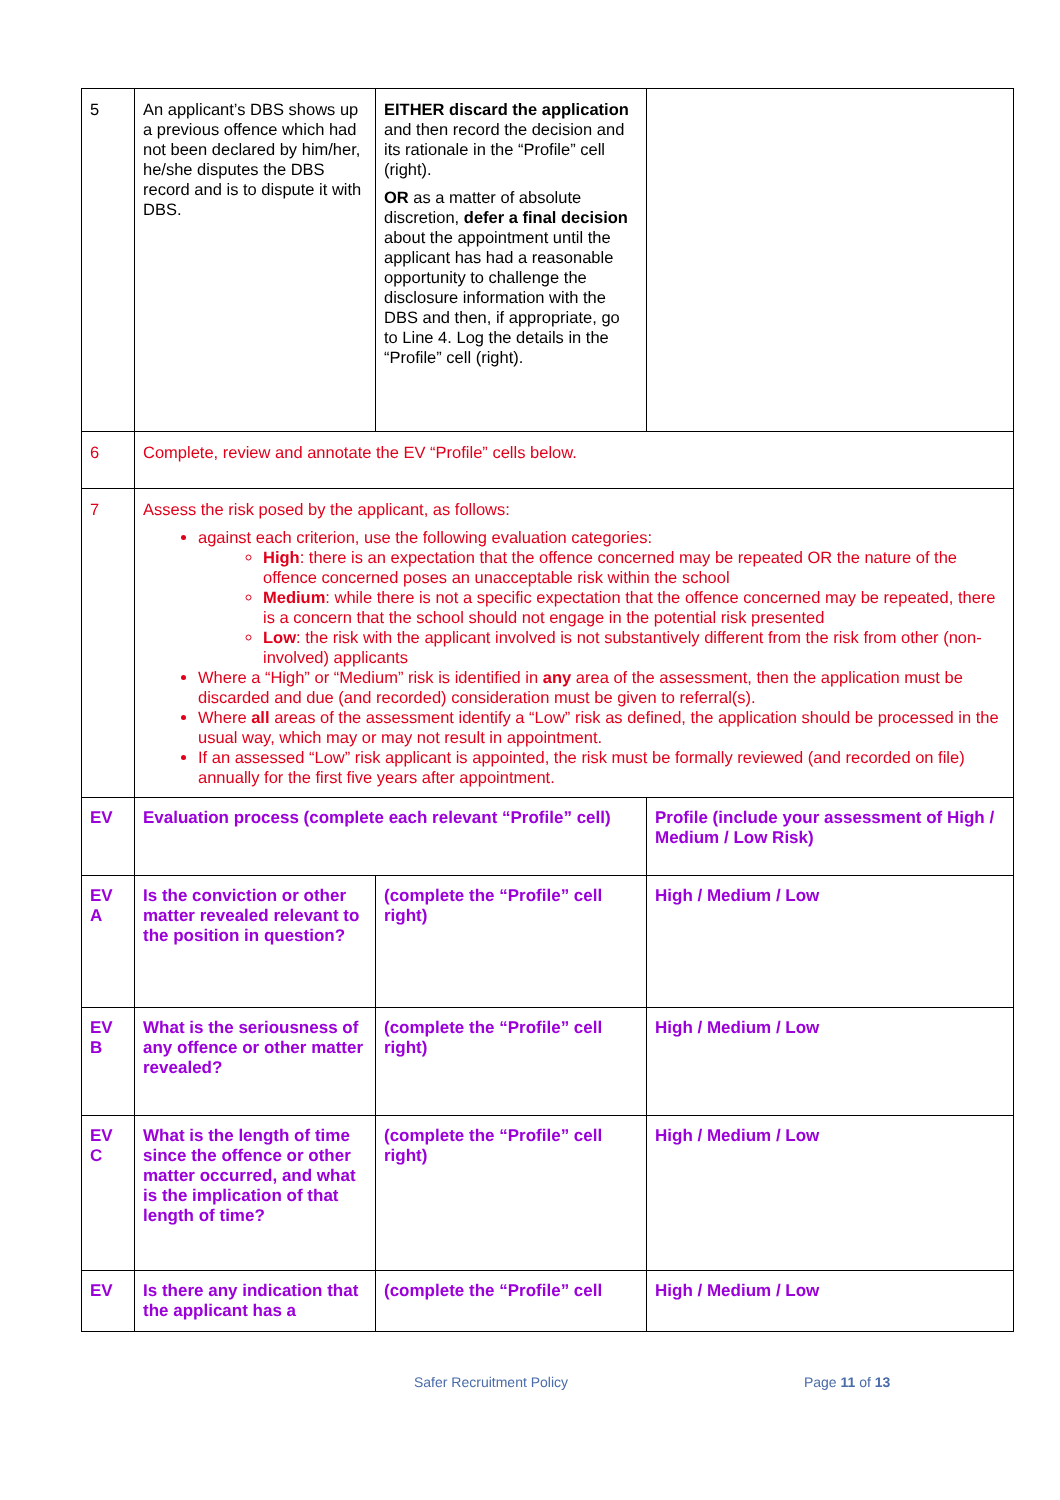| 5 | An applicant’s DBS shows up a previous offence which had not been declared by him/her, he/she disputes the DBS record and is to dispute it with DBS. | EITHER discard the application and then record the decision and its rationale in the “Profile” cell (right). OR as a matter of absolute discretion, defer a final decision about the appointment until the applicant has had a reasonable opportunity to challenge the disclosure information with the DBS and then, if appropriate, go to Line 4. Log the details in the “Profile” cell (right). | |
| 6 | Complete, review and annotate the EV “Profile” cells below. | | |
| 7 | Assess the risk posed by the applicant, as follows: against each criterion, use the following evaluation categories: High : there is an expectation that the offence concerned may be repeated OR the nature of the offence concerned poses an unacceptable risk within the school Medium : while there is not a specific expectation that the offence concerned may be repeated, there is a concern that the school should not engage in the potential risk presented Low : the risk with the applicant involved is not substantively different from the risk from other (non-involved) applicants Where a “High” or “Medium” risk is identified in any area of the assessment, then the application must be discarded and due (and recorded) consideration must be given to referral(s). Where all areas of the assessment identify a “Low” risk as defined, the application should be processed in the usual way, which may or may not result in appointment. If an assessed “Low” risk applicant is appointed, the risk must be formally reviewed (and recorded on file) annually for the first five years after appointment. | | |
| EV | Evaluation process (complete each relevant “Profile” cell) | | Profile (include your assessment of High / Medium / Low Risk) |
| EV A | Is the conviction or other matter revealed relevant to the position in question? | (complete the “Profile” cell right) | High / Medium / Low |
| EV B | What is the seriousness of any offence or other matter revealed? | (complete the “Profile” cell right) | High / Medium / Low |
| EV C | What is the length of time since the offence or other matter occurred, and what is the implication of that length of time? | (complete the “Profile” cell right) | High / Medium / Low |
| EV | Is there any indication that the applicant has a | (complete the “Profile” cell | High / Medium / Low |
Safer Recruitment Policy Page 11 of 13